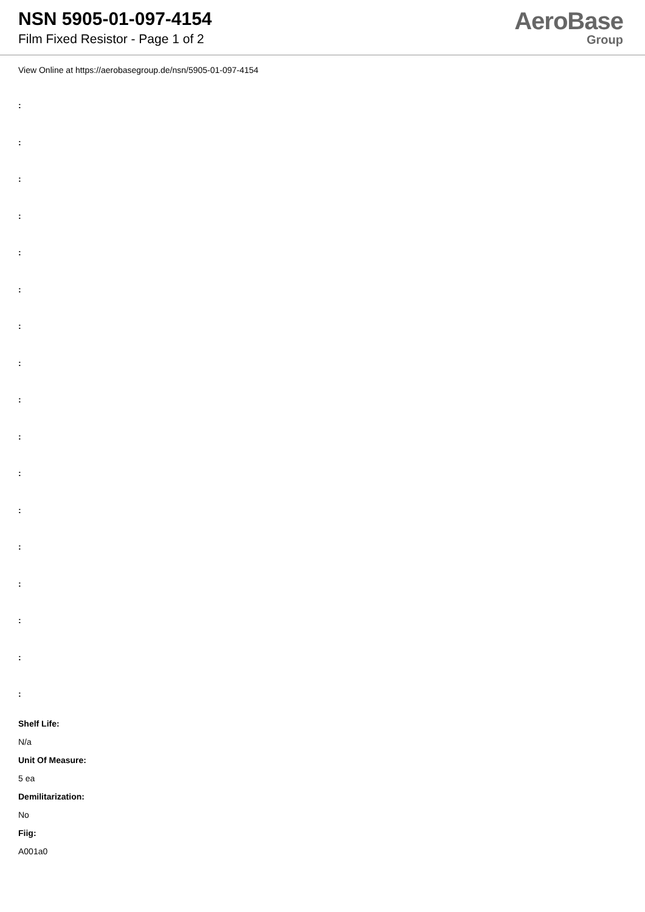NSN 5905-01-097-4154
Film Fixed Resistor - Page 1 of 2
AeroBase
Group
View Online at https://aerobasegroup.de/nsn/5905-01-097-4154
:
:
:
:
:
:
:
:
:
:
:
:
:
:
:
:
:
Shelf Life:
N/a
Unit Of Measure:
5 ea
Demilitarization:
No
Fiig:
A001a0